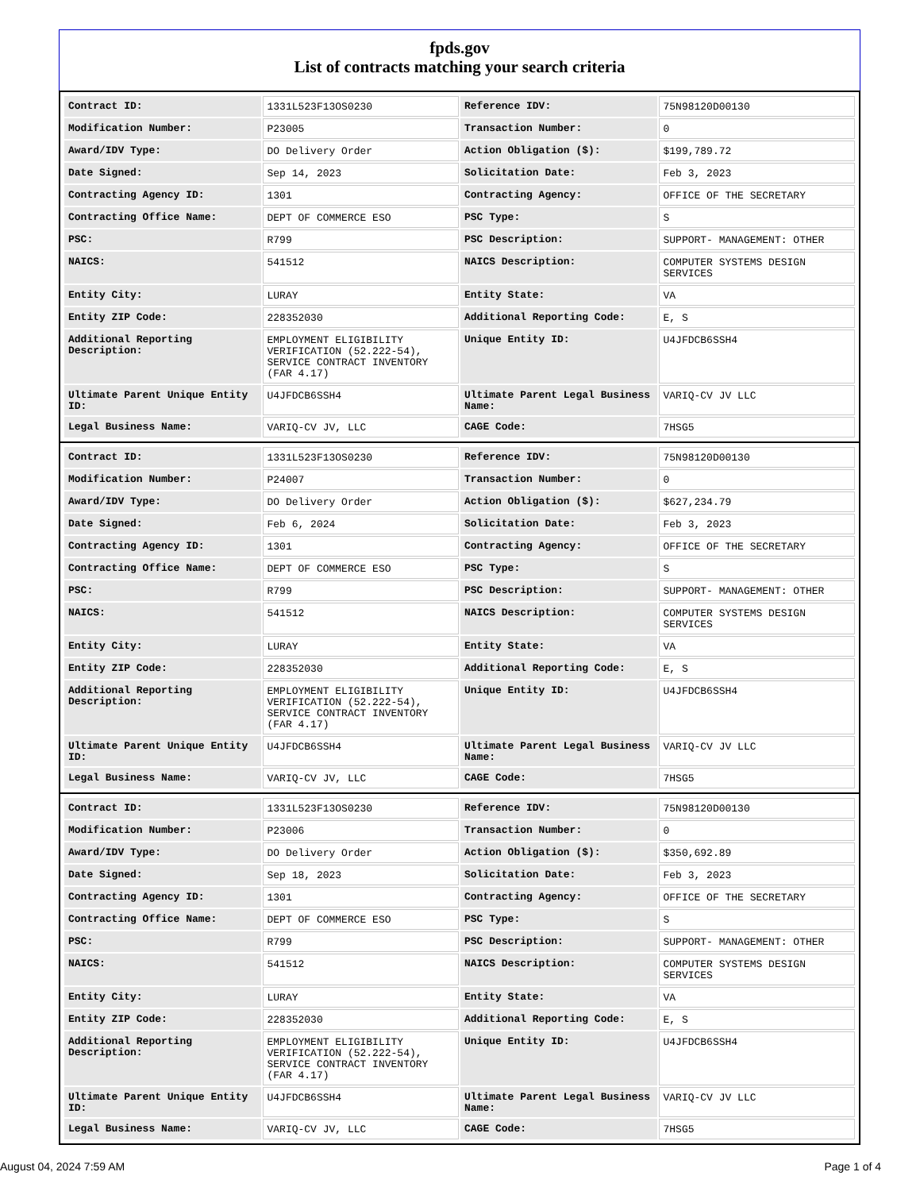fpds.gov
List of contracts matching your search criteria
| Contract ID: | 1331L523F13OS0230 | Reference IDV: | 75N98120D00130 |
| Modification Number: | P23005 | Transaction Number: | 0 |
| Award/IDV Type: | DO Delivery Order | Action Obligation ($): | $199,789.72 |
| Date Signed: | Sep 14, 2023 | Solicitation Date: | Feb 3, 2023 |
| Contracting Agency ID: | 1301 | Contracting Agency: | OFFICE OF THE SECRETARY |
| Contracting Office Name: | DEPT OF COMMERCE ESO | PSC Type: | S |
| PSC: | R799 | PSC Description: | SUPPORT- MANAGEMENT: OTHER |
| NAICS: | 541512 | NAICS Description: | COMPUTER SYSTEMS DESIGN SERVICES |
| Entity City: | LURAY | Entity State: | VA |
| Entity ZIP Code: | 228352030 | Additional Reporting Code: | E, S |
| Additional Reporting Description: | EMPLOYMENT ELIGIBILITY VERIFICATION (52.222-54), SERVICE CONTRACT INVENTORY (FAR 4.17) | Unique Entity ID: | U4JFDCB6SSH4 |
| Ultimate Parent Unique Entity ID: | U4JFDCB6SSH4 | Ultimate Parent Legal Business Name: | VARIQ-CV JV LLC |
| Legal Business Name: | VARIQ-CV JV, LLC | CAGE Code: | 7HSG5 |
| Contract ID: | 1331L523F13OS0230 | Reference IDV: | 75N98120D00130 |
| Modification Number: | P24007 | Transaction Number: | 0 |
| Award/IDV Type: | DO Delivery Order | Action Obligation ($): | $627,234.79 |
| Date Signed: | Feb 6, 2024 | Solicitation Date: | Feb 3, 2023 |
| Contracting Agency ID: | 1301 | Contracting Agency: | OFFICE OF THE SECRETARY |
| Contracting Office Name: | DEPT OF COMMERCE ESO | PSC Type: | S |
| PSC: | R799 | PSC Description: | SUPPORT- MANAGEMENT: OTHER |
| NAICS: | 541512 | NAICS Description: | COMPUTER SYSTEMS DESIGN SERVICES |
| Entity City: | LURAY | Entity State: | VA |
| Entity ZIP Code: | 228352030 | Additional Reporting Code: | E, S |
| Additional Reporting Description: | EMPLOYMENT ELIGIBILITY VERIFICATION (52.222-54), SERVICE CONTRACT INVENTORY (FAR 4.17) | Unique Entity ID: | U4JFDCB6SSH4 |
| Ultimate Parent Unique Entity ID: | U4JFDCB6SSH4 | Ultimate Parent Legal Business Name: | VARIQ-CV JV LLC |
| Legal Business Name: | VARIQ-CV JV, LLC | CAGE Code: | 7HSG5 |
| Contract ID: | 1331L523F13OS0230 | Reference IDV: | 75N98120D00130 |
| Modification Number: | P23006 | Transaction Number: | 0 |
| Award/IDV Type: | DO Delivery Order | Action Obligation ($): | $350,692.89 |
| Date Signed: | Sep 18, 2023 | Solicitation Date: | Feb 3, 2023 |
| Contracting Agency ID: | 1301 | Contracting Agency: | OFFICE OF THE SECRETARY |
| Contracting Office Name: | DEPT OF COMMERCE ESO | PSC Type: | S |
| PSC: | R799 | PSC Description: | SUPPORT- MANAGEMENT: OTHER |
| NAICS: | 541512 | NAICS Description: | COMPUTER SYSTEMS DESIGN SERVICES |
| Entity City: | LURAY | Entity State: | VA |
| Entity ZIP Code: | 228352030 | Additional Reporting Code: | E, S |
| Additional Reporting Description: | EMPLOYMENT ELIGIBILITY VERIFICATION (52.222-54), SERVICE CONTRACT INVENTORY (FAR 4.17) | Unique Entity ID: | U4JFDCB6SSH4 |
| Ultimate Parent Unique Entity ID: | U4JFDCB6SSH4 | Ultimate Parent Legal Business Name: | VARIQ-CV JV LLC |
| Legal Business Name: | VARIQ-CV JV, LLC | CAGE Code: | 7HSG5 |
August 04, 2024 7:59 AM Page 1 of 4